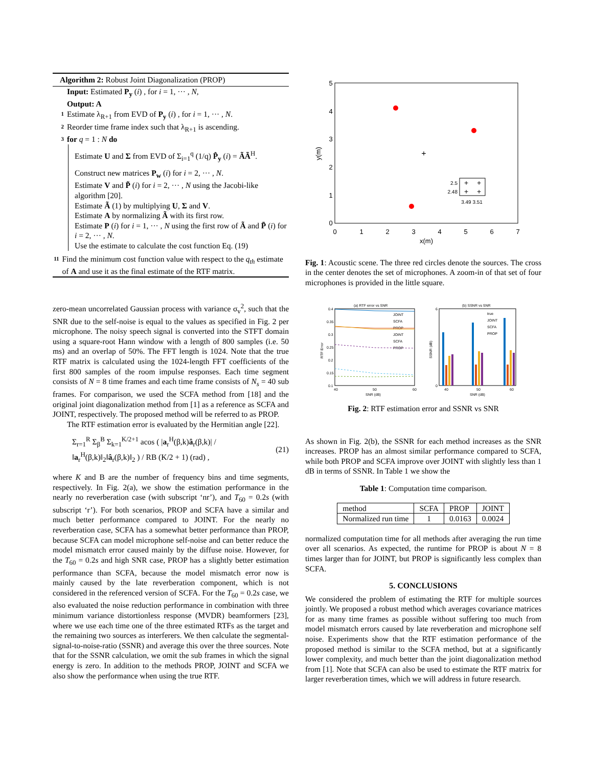Algorithm 2: Robust Joint Diagonalization (PROP)
Input: Estimated P<sub>y</sub> (i) , for i = 1, ··· , N,
Output: A
1 Estimate λ<sub>R+1</sub> from EVD of P<sub>y</sub> (i) , for i = 1, ··· , N.
2 Reorder time frame index such that λ<sub>R+1</sub> is ascending.
3 for q = 1 : N do
Estimate U and Σ from EVD of Σ<sub>i=1</sub><sup>q</sup> (1/q) P̂<sub>y</sub> (i) = ÃÃ<sup>H</sup>.
Construct new matrices P<sub>w</sub> (i) for i = 2, ··· , N.
Estimate V and P̃ (i) for i = 2, ··· , N using the Jacobi-like algorithm [20].
Estimate Ã (1) by multiplying U, Σ and V.
Estimate A by normalizing Ã with its first row.
Estimate P (i) for i = 1, ··· , N using the first row of Ã and P̃ (i) for i = 2, ··· , N.
Use the estimate to calculate the cost function Eq. (19)
11 Find the minimum cost function value with respect to the q<sub>th</sub> estimate of A and use it as the final estimate of the RTF matrix.
zero-mean uncorrelated Gaussian process with variance σ<sub>v</sub><sup>2</sup>, such that the SNR due to the self-noise is equal to the values as specified in Fig. 2 per microphone. The noisy speech signal is converted into the STFT domain using a square-root Hann window with a length of 800 samples (i.e. 50 ms) and an overlap of 50%. The FFT length is 1024. Note that the true RTF matrix is calculated using the 1024-length FFT coefficients of the first 800 samples of the room impulse responses. Each time segment consists of N = 8 time frames and each time frame consists of N<sub>s</sub> = 40 sub frames. For comparison, we used the SCFA method from [18] and the original joint diagonalization method from [1] as a reference as SCFA and JOINT, respectively. The proposed method will be referred to as PROP.
The RTF estimation error is evaluated by the Hermitian angle [22].
Σ<sub>r=1</sub><sup>R</sup> Σ<sub>β</sub><sup>B</sup> Σ<sub>k=1</sub><sup>K/2+1</sup> acos ( |a<sub>r</sub><sup>H</sup>(β,k)â<sub>r</sub>(β,k)| / ‖a<sub>r</sub><sup>H</sup>(β,k)‖<sub>2</sub>‖â<sub>r</sub>(β,k)‖<sub>2</sub> ) / RB (K/2 + 1) (rad) , (21)
where K and B are the number of frequency bins and time segments, respectively. In Fig. 2(a), we show the estimation performance in the nearly no reverberation case (with subscript ‘nr’), and T<sub>60</sub> = 0.2s (with subscript ‘r’). For both scenarios, PROP and SCFA have a similar and much better performance compared to JOINT. For the nearly no reverberation case, SCFA has a somewhat better performance than PROP, because SCFA can model microphone self-noise and can better reduce the model mismatch error caused mainly by the diffuse noise. However, for the T<sub>60</sub> = 0.2s and high SNR case, PROP has a slightly better estimation performance than SCFA, because the model mismatch error now is mainly caused by the late reverberation component, which is not considered in the referenced version of SCFA. For the T<sub>60</sub> = 0.2s case, we also evaluated the noise reduction performance in combination with three minimum variance distortionless response (MVDR) beamformers [23], where we use each time one of the three estimated RTFs as the target and the remaining two sources as interferers. We then calculate the segmental-signal-to-noise-ratio (SSNR) and average this over the three sources. Note that for the SSNR calculation, we omit the sub frames in which the signal energy is zero. In addition to the methods PROP, JOINT and SCFA we also show the performance when using the true RTF.
0
1
2
3
4
5
6
7
0
1
2
3
4
5
x(m)
y(m)
+
+
+
+
+
2.5
2.48
3.49 3.51
Fig. 1: Acoustic scene. The three red circles denote the sources. The cross in the center denotes the set of microphones. A zoom-in of that set of four microphones is provided in the little square.
(a) RTF error vs SNR
(b) SSNR vs SNR
0.4
0.35
0.3
0.25
0.2
0.15
0.1
40
50
60
SNR (dB)
40
50
60
SNR (dB)
RTF Error
SSNR (dB)
6
0
JOINT
SCFA
PROP
JOINT
SCFA
PROP
true
JOINT
SCFA
PROP
Fig. 2: RTF estimation error and SSNR vs SNR
As shown in Fig. 2(b), the SSNR for each method increases as the SNR increases. PROP has an almost similar performance compared to SCFA, while both PROP and SCFA improve over JOINT with slightly less than 1 dB in terms of SSNR. In Table 1 we show the
Table 1: Computation time comparison.
| method | SCFA | PROP | JOINT |
| Normalized run time | 1 | 0.0163 | 0.0024 |
normalized computation time for all methods after averaging the run time over all scenarios. As expected, the runtime for PROP is about N = 8 times larger than for JOINT, but PROP is significantly less complex than SCFA.
5. CONCLUSIONS
We considered the problem of estimating the RTF for multiple sources jointly. We proposed a robust method which averages covariance matrices for as many time frames as possible without suffering too much from model mismatch errors caused by late reverberation and microphone self noise. Experiments show that the RTF estimation performance of the proposed method is similar to the SCFA method, but at a significantly lower complexity, and much better than the joint diagonalization method from [1]. Note that SCFA can also be used to estimate the RTF matrix for larger reverberation times, which we will address in future research.